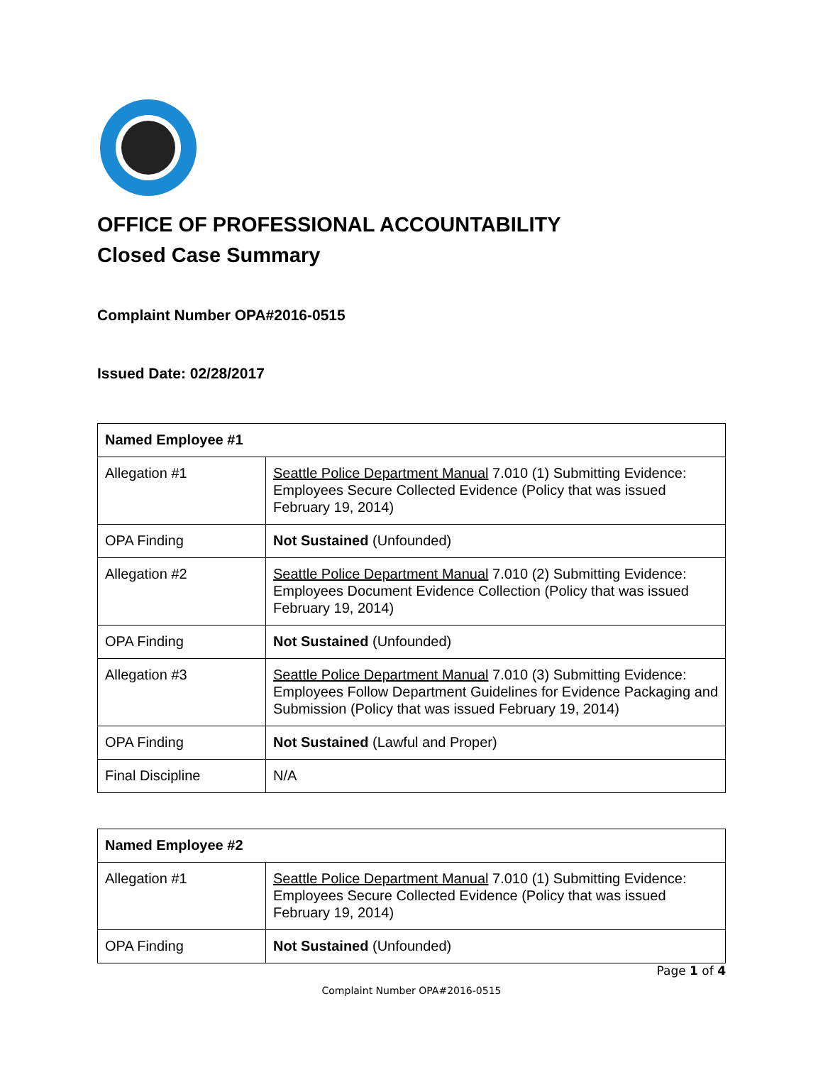OFFICE OF PROFESSIONAL ACCOUNTABILITY
Closed Case Summary
Complaint Number OPA#2016-0515
Issued Date: 02/28/2017
| Named Employee #1 | |
| --- | --- |
| Allegation #1 | Seattle Police Department Manual 7.010 (1) Submitting Evidence: Employees Secure Collected Evidence (Policy that was issued February 19, 2014) |
| OPA Finding | Not Sustained (Unfounded) |
| Allegation #2 | Seattle Police Department Manual 7.010 (2) Submitting Evidence: Employees Document Evidence Collection (Policy that was issued February 19, 2014) |
| OPA Finding | Not Sustained (Unfounded) |
| Allegation #3 | Seattle Police Department Manual 7.010 (3) Submitting Evidence: Employees Follow Department Guidelines for Evidence Packaging and Submission (Policy that was issued February 19, 2014) |
| OPA Finding | Not Sustained (Lawful and Proper) |
| Final Discipline | N/A |
| Named Employee #2 | |
| --- | --- |
| Allegation #1 | Seattle Police Department Manual 7.010 (1) Submitting Evidence: Employees Secure Collected Evidence (Policy that was issued February 19, 2014) |
| OPA Finding | Not Sustained (Unfounded) |
Page 1 of 4
Complaint Number OPA#2016-0515